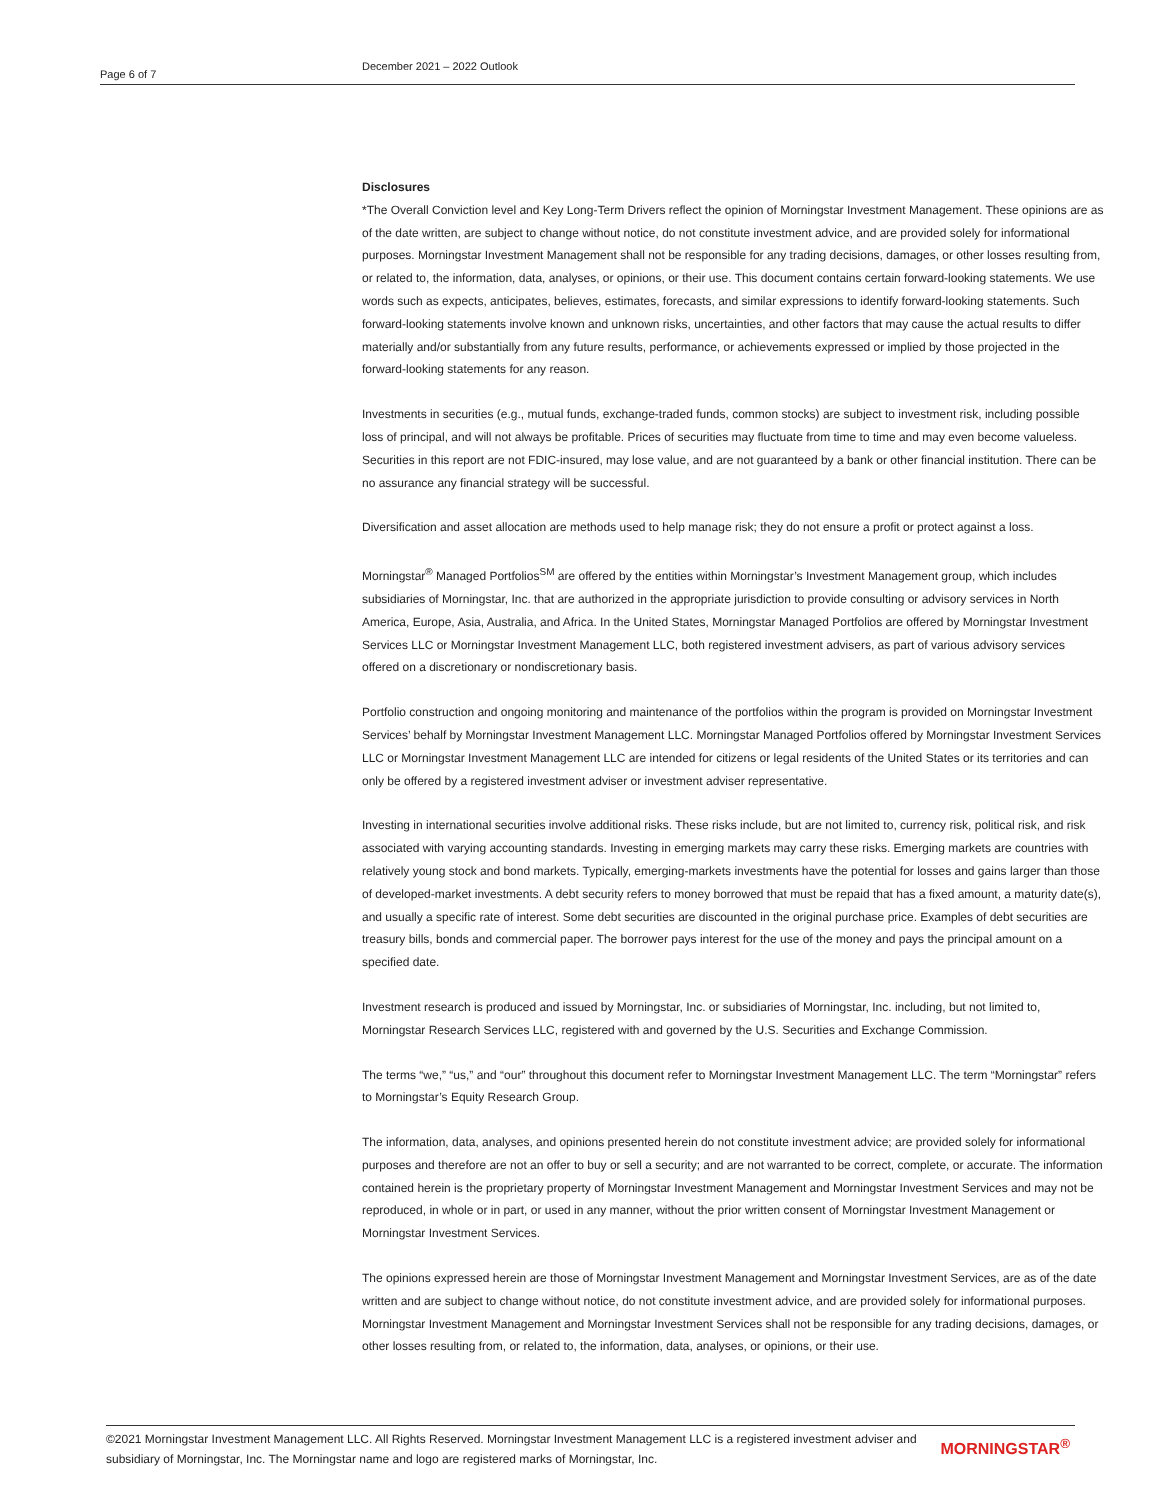Page 6 of 7
December 2021 – 2022 Outlook
Disclosures
*The Overall Conviction level and Key Long-Term Drivers reflect the opinion of Morningstar Investment Management. These opinions are as of the date written, are subject to change without notice, do not constitute investment advice, and are provided solely for informational purposes. Morningstar Investment Management shall not be responsible for any trading decisions, damages, or other losses resulting from, or related to, the information, data, analyses, or opinions, or their use. This document contains certain forward-looking statements. We use words such as expects, anticipates, believes, estimates, forecasts, and similar expressions to identify forward-looking statements. Such forward-looking statements involve known and unknown risks, uncertainties, and other factors that may cause the actual results to differ materially and/or substantially from any future results, performance, or achievements expressed or implied by those projected in the forward-looking statements for any reason.
Investments in securities (e.g., mutual funds, exchange-traded funds, common stocks) are subject to investment risk, including possible loss of principal, and will not always be profitable. Prices of securities may fluctuate from time to time and may even become valueless. Securities in this report are not FDIC-insured, may lose value, and are not guaranteed by a bank or other financial institution. There can be no assurance any financial strategy will be successful.
Diversification and asset allocation are methods used to help manage risk; they do not ensure a profit or protect against a loss.
Morningstar<sup>®</sup> Managed Portfolios<sup>SM</sup> are offered by the entities within Morningstar’s Investment Management group, which includes subsidiaries of Morningstar, Inc. that are authorized in the appropriate jurisdiction to provide consulting or advisory services in North America, Europe, Asia, Australia, and Africa. In the United States, Morningstar Managed Portfolios are offered by Morningstar Investment Services LLC or Morningstar Investment Management LLC, both registered investment advisers, as part of various advisory services offered on a discretionary or nondiscretionary basis.
Portfolio construction and ongoing monitoring and maintenance of the portfolios within the program is provided on Morningstar Investment Services’ behalf by Morningstar Investment Management LLC. Morningstar Managed Portfolios offered by Morningstar Investment Services LLC or Morningstar Investment Management LLC are intended for citizens or legal residents of the United States or its territories and can only be offered by a registered investment adviser or investment adviser representative.
Investing in international securities involve additional risks. These risks include, but are not limited to, currency risk, political risk, and risk associated with varying accounting standards. Investing in emerging markets may carry these risks. Emerging markets are countries with relatively young stock and bond markets. Typically, emerging-markets investments have the potential for losses and gains larger than those of developed-market investments. A debt security refers to money borrowed that must be repaid that has a fixed amount, a maturity date(s), and usually a specific rate of interest. Some debt securities are discounted in the original purchase price. Examples of debt securities are treasury bills, bonds and commercial paper. The borrower pays interest for the use of the money and pays the principal amount on a specified date.
Investment research is produced and issued by Morningstar, Inc. or subsidiaries of Morningstar, Inc. including, but not limited to, Morningstar Research Services LLC, registered with and governed by the U.S. Securities and Exchange Commission.
The terms “we,” “us,” and “our” throughout this document refer to Morningstar Investment Management LLC. The term “Morningstar” refers to Morningstar’s Equity Research Group.
The information, data, analyses, and opinions presented herein do not constitute investment advice; are provided solely for informational purposes and therefore are not an offer to buy or sell a security; and are not warranted to be correct, complete, or accurate. The information contained herein is the proprietary property of Morningstar Investment Management and Morningstar Investment Services and may not be reproduced, in whole or in part, or used in any manner, without the prior written consent of Morningstar Investment Management or Morningstar Investment Services.
The opinions expressed herein are those of Morningstar Investment Management and Morningstar Investment Services, are as of the date written and are subject to change without notice, do not constitute investment advice, and are provided solely for informational purposes. Morningstar Investment Management and Morningstar Investment Services shall not be responsible for any trading decisions, damages, or other losses resulting from, or related to, the information, data, analyses, or opinions, or their use.
©2021 Morningstar Investment Management LLC. All Rights Reserved. Morningstar Investment Management LLC is a registered investment adviser and subsidiary of Morningstar, Inc. The Morningstar name and logo are registered marks of Morningstar, Inc.
MORNINGSTAR<sup>®</sup>